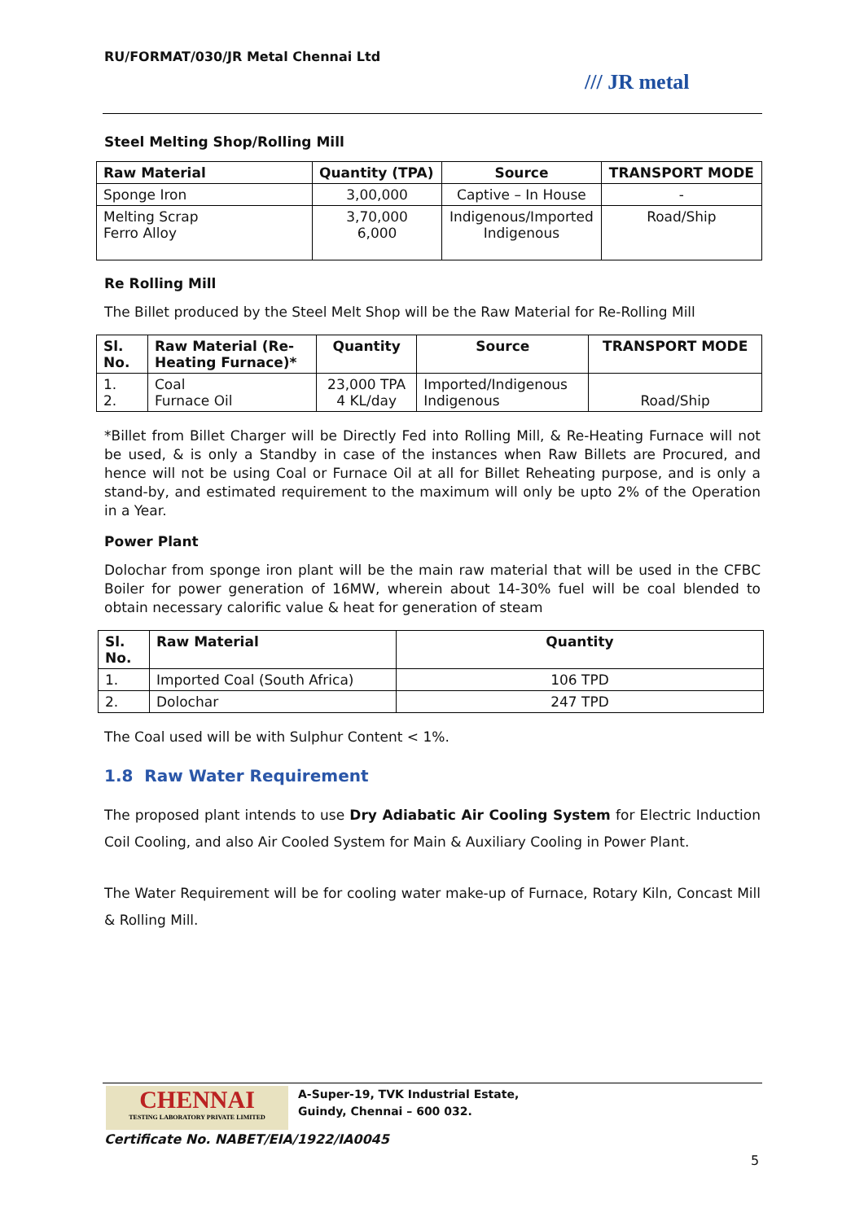RU/FORMAT/030/JR Metal Chennai Ltd
/// JR metal
Steel Melting Shop/Rolling Mill
| Raw Material | Quantity (TPA) | Source | TRANSPORT MODE |
| --- | --- | --- | --- |
| Sponge Iron | 3,00,000 | Captive – In House | - |
| Melting Scrap Ferro Alloy | 3,70,000 6,000 | Indigenous/Imported Indigenous | Road/Ship |
Re Rolling Mill
The Billet produced by the Steel Melt Shop will be the Raw Material for Re-Rolling Mill
| Sl. No. | Raw Material (Re-Heating Furnace)* | Quantity | Source | TRANSPORT MODE |
| --- | --- | --- | --- | --- |
| 1. 2. | Coal Furnace Oil | 23,000 TPA 4 KL/day | Imported/Indigenous Indigenous | Road/Ship |
*Billet from Billet Charger will be Directly Fed into Rolling Mill, & Re-Heating Furnace will not be used, & is only a Standby in case of the instances when Raw Billets are Procured, and hence will not be using Coal or Furnace Oil at all for Billet Reheating purpose, and is only a stand-by, and estimated requirement to the maximum will only be upto 2% of the Operation in a Year.
Power Plant
Dolochar from sponge iron plant will be the main raw material that will be used in the CFBC Boiler for power generation of 16MW, wherein about 14-30% fuel will be coal blended to obtain necessary calorific value & heat for generation of steam
| Sl. No. | Raw Material | Quantity |
| --- | --- | --- |
| 1. | Imported Coal (South Africa) | 106 TPD |
| 2. | Dolochar | 247 TPD |
The Coal used will be with Sulphur Content < 1%.
1.8 Raw Water Requirement
The proposed plant intends to use Dry Adiabatic Air Cooling System for Electric Induction Coil Cooling, and also Air Cooled System for Main & Auxiliary Cooling in Power Plant.
The Water Requirement will be for cooling water make-up of Furnace, Rotary Kiln, Concast Mill & Rolling Mill.
CHENNAI
TESTING LABORATORY PRIVATE LIMITED
A-Super-19, TVK Industrial Estate,
Guindy, Chennai – 600 032.
Certificate No. NABET/EIA/1922/IA0045
5